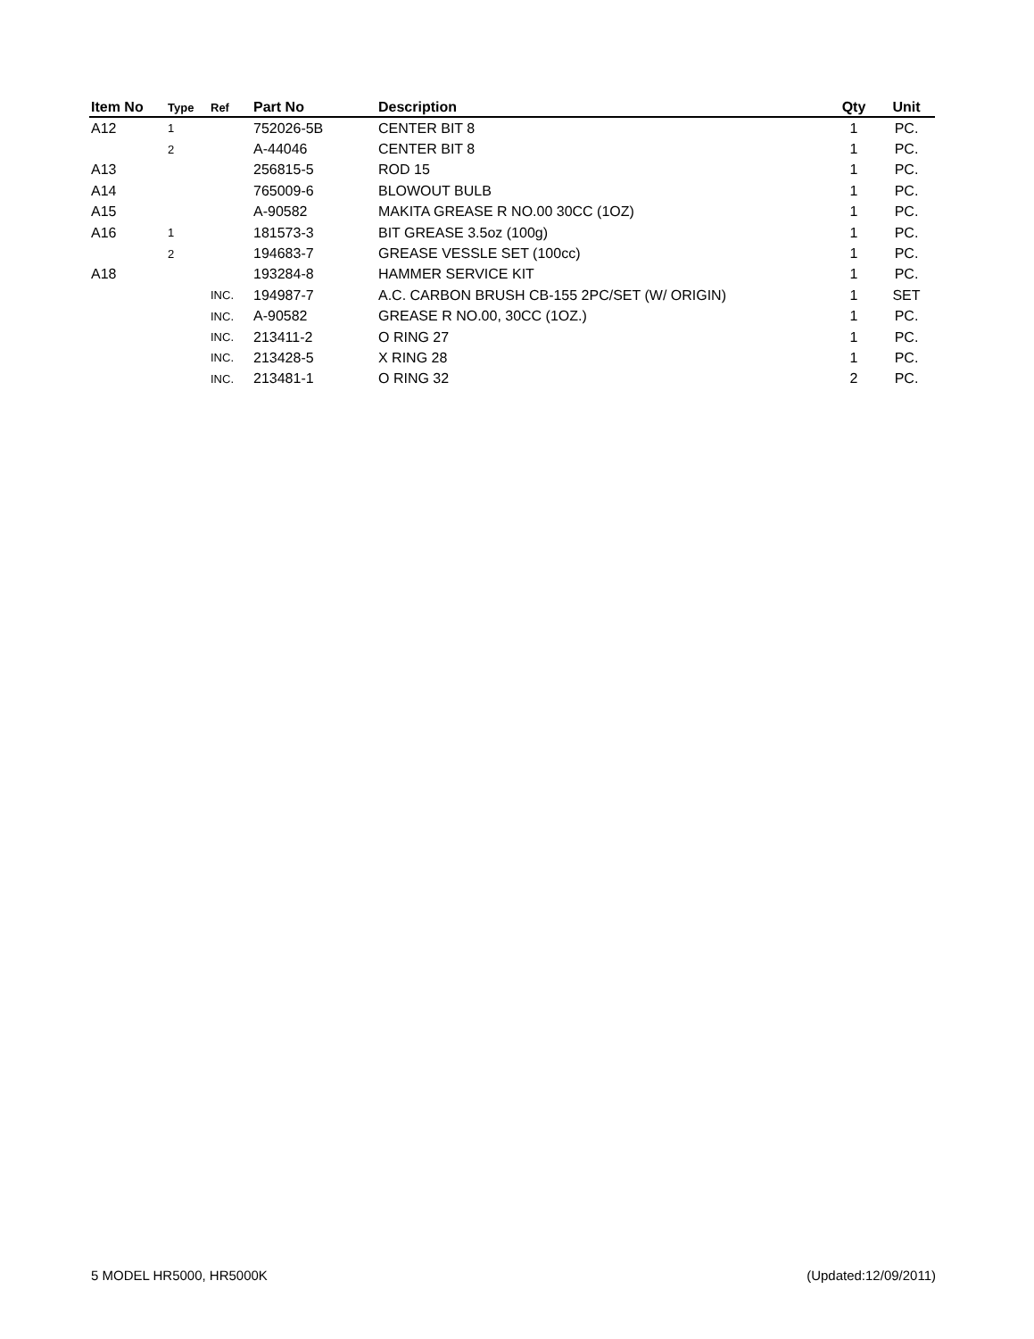| Item No | Type | Ref | Part No | Description | Qty | Unit |
| --- | --- | --- | --- | --- | --- | --- |
| A12 | 1 | | 752026-5B | CENTER BIT 8 | 1 | PC. |
| | 2 | | A-44046 | CENTER BIT 8 | 1 | PC. |
| A13 | | | 256815-5 | ROD 15 | 1 | PC. |
| A14 | | | 765009-6 | BLOWOUT BULB | 1 | PC. |
| A15 | | | A-90582 | MAKITA GREASE R NO.00 30CC (1OZ) | 1 | PC. |
| A16 | 1 | | 181573-3 | BIT GREASE 3.5oz (100g) | 1 | PC. |
| | 2 | | 194683-7 | GREASE VESSLE SET (100cc) | 1 | PC. |
| A18 | | | 193284-8 | HAMMER SERVICE KIT | 1 | PC. |
| | | INC. | 194987-7 | A.C. CARBON BRUSH CB-155 2PC/SET (W/ ORIGIN) | 1 | SET |
| | | INC. | A-90582 | GREASE R NO.00, 30CC (1OZ.) | 1 | PC. |
| | | INC. | 213411-2 | O RING 27 | 1 | PC. |
| | | INC. | 213428-5 | X RING 28 | 1 | PC. |
| | | INC. | 213481-1 | O RING 32 | 2 | PC. |
5 MODEL HR5000, HR5000K (Updated:12/09/2011)